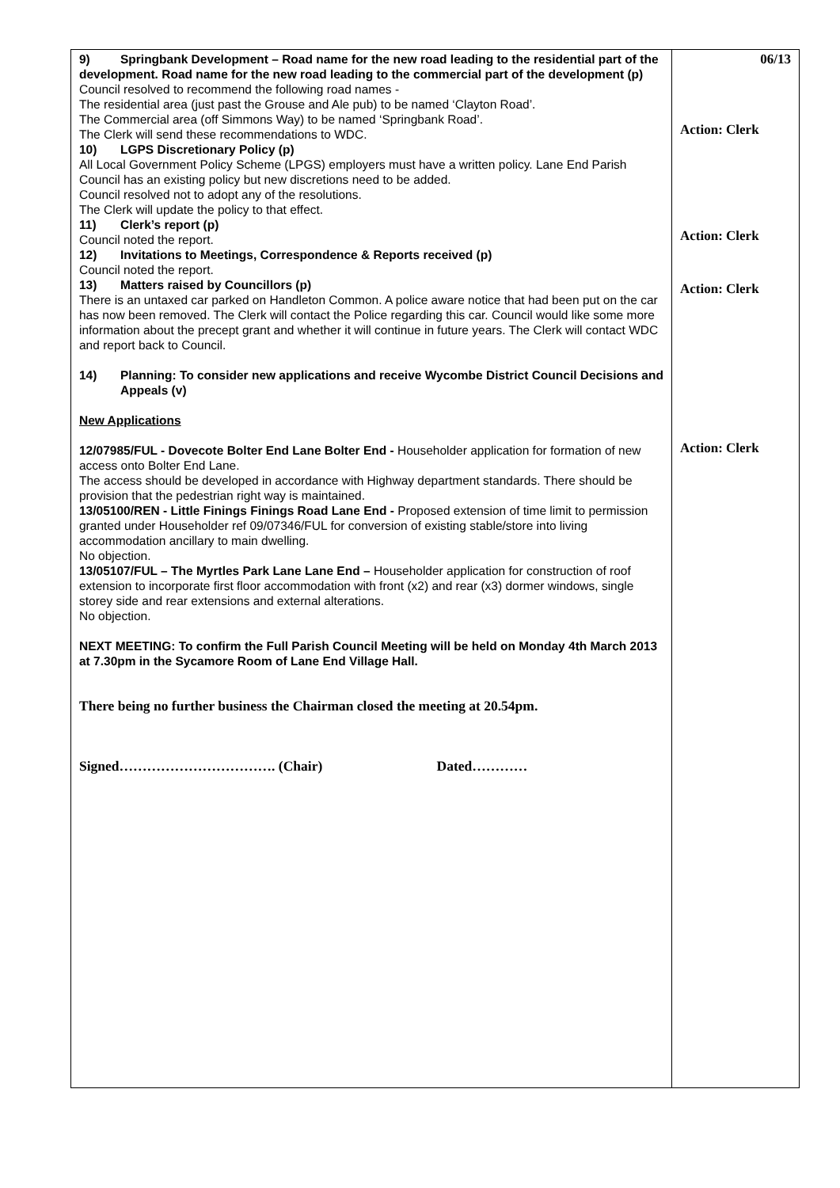| 9) Springbank Development – Road name for the new road leading to the residential part of the development. Road name for the new road leading to the commercial part of the development (p) Council resolved to recommend the following road names - The residential area (just past the Grouse and Ale pub) to be named ‘Clayton Road’. The Commercial area (off Simmons Way) to be named ‘Springbank Road’. The Clerk will send these recommendations to WDC. 10) LGPS Discretionary Policy (p) All Local Government Policy Scheme (LPGS) employers must have a written policy. Lane End Parish Council has an existing policy but new discretions need to be added. Council resolved not to adopt any of the resolutions. The Clerk will update the policy to that effect. 11) Clerk’s report (p) Council noted the report. 12) Invitations to Meetings, Correspondence & Reports received (p) Council noted the report. 13) Matters raised by Councillors (p) There is an untaxed car parked on Handleton Common. A police aware notice that had been put on the car has now been removed. The Clerk will contact the Police regarding this car. Council would like some more information about the precept grant and whether it will continue in future years. The Clerk will contact WDC and report back to Council. 14) Planning: To consider new applications and receive Wycombe District Council Decisions and Appeals (v) New Applications 12/07985/FUL - Dovecote Bolter End Lane Bolter End - Householder application for formation of new access onto Bolter End Lane. The access should be developed in accordance with Highway department standards. There should be provision that the pedestrian right way is maintained. 13/05100/REN - Little Finings Finings Road Lane End - Proposed extension of time limit to permission granted under Householder ref 09/07346/FUL for conversion of existing stable/store into living accommodation ancillary to main dwelling. No objection. 13/05107/FUL – The Myrtles Park Lane Lane End – Householder application for construction of roof extension to incorporate first floor accommodation with front (x2) and rear (x3) dormer windows, single storey side and rear extensions and external alterations. No objection. NEXT MEETING: To confirm the Full Parish Council Meeting will be held on Monday 4th March 2013 at 7.30pm in the Sycamore Room of Lane End Village Hall. There being no further business the Chairman closed the meeting at 20.54pm. Signed……………………………. (Chair) Dated………… | 06/13 Action: Clerk Action: Clerk Action: Clerk Action: Clerk |